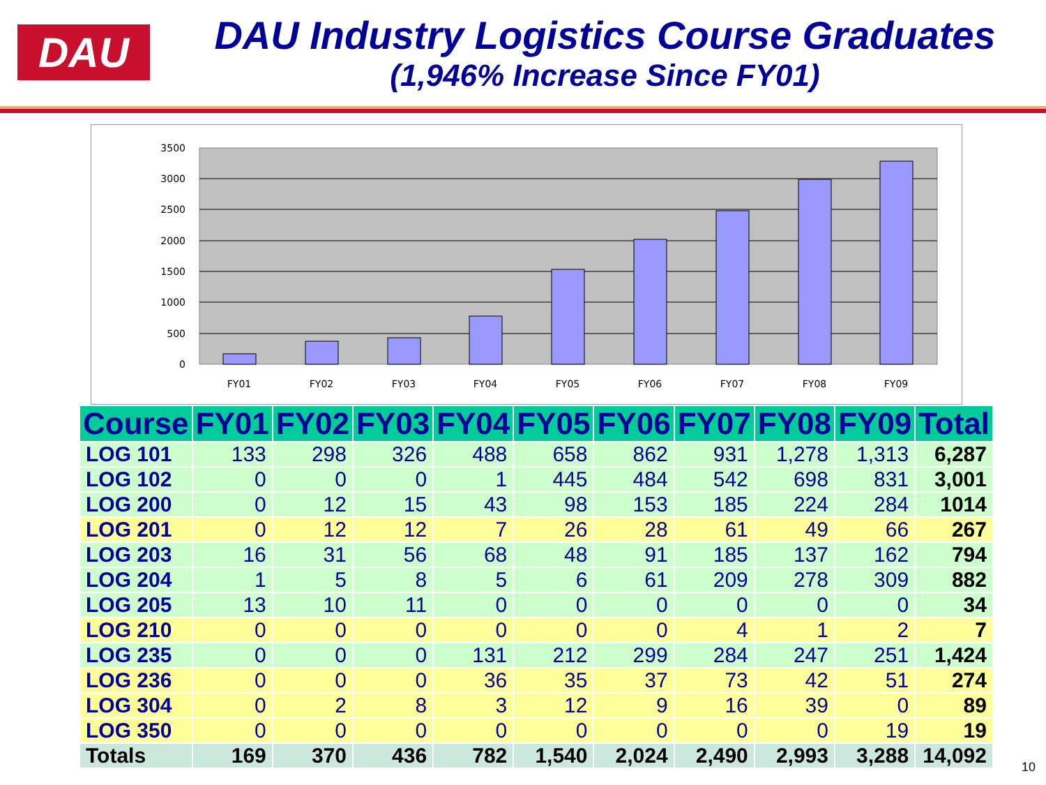DAU
DAU Industry Logistics Course Graduates
(1,946% Increase Since FY01)
3500
3000
2500
2000
1500
1000
500
0
FY01
FY02
FY03
FY04
FY05
FY06
FY07
FY08
FY09
| Course | FY01 | FY02 | FY03 | FY04 | FY05 | FY06 | FY07 | FY08 | FY09 | Total |
| --- | --- | --- | --- | --- | --- | --- | --- | --- | --- | --- |
| LOG 101 | 133 | 298 | 326 | 488 | 658 | 862 | 931 | 1,278 | 1,313 | 6,287 |
| LOG 102 | 0 | 0 | 0 | 1 | 445 | 484 | 542 | 698 | 831 | 3,001 |
| LOG 200 | 0 | 12 | 15 | 43 | 98 | 153 | 185 | 224 | 284 | 1014 |
| LOG 201 | 0 | 12 | 12 | 7 | 26 | 28 | 61 | 49 | 66 | 267 |
| LOG 203 | 16 | 31 | 56 | 68 | 48 | 91 | 185 | 137 | 162 | 794 |
| LOG 204 | 1 | 5 | 8 | 5 | 6 | 61 | 209 | 278 | 309 | 882 |
| LOG 205 | 13 | 10 | 11 | 0 | 0 | 0 | 0 | 0 | 0 | 34 |
| LOG 210 | 0 | 0 | 0 | 0 | 0 | 0 | 4 | 1 | 2 | 7 |
| LOG 235 | 0 | 0 | 0 | 131 | 212 | 299 | 284 | 247 | 251 | 1,424 |
| LOG 236 | 0 | 0 | 0 | 36 | 35 | 37 | 73 | 42 | 51 | 274 |
| LOG 304 | 0 | 2 | 8 | 3 | 12 | 9 | 16 | 39 | 0 | 89 |
| LOG 350 | 0 | 0 | 0 | 0 | 0 | 0 | 0 | 0 | 19 | 19 |
| Totals | 169 | 370 | 436 | 782 | 1,540 | 2,024 | 2,490 | 2,993 | 3,288 | 14,092 |
10